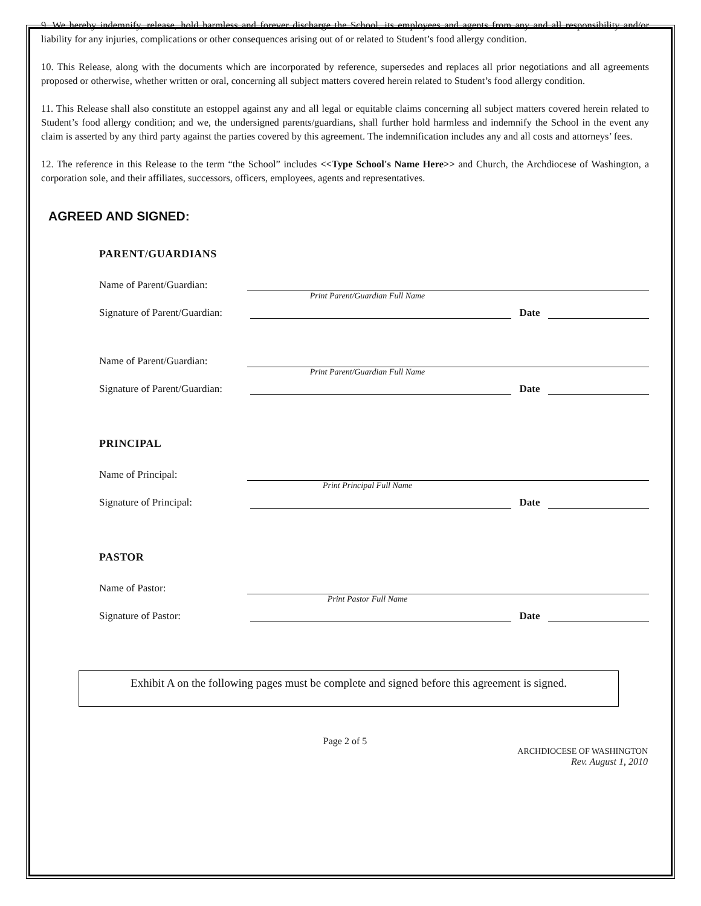9. We hereby indemnify, release, hold harmless and forever discharge the School, its employees and agents from any and all responsibility and/or liability for any injuries, complications or other consequences arising out of or related to Student’s food allergy condition.
10. This Release, along with the documents which are incorporated by reference, supersedes and replaces all prior negotiations and all agreements proposed or otherwise, whether written or oral, concerning all subject matters covered herein related to Student’s food allergy condition.
11. This Release shall also constitute an estoppel against any and all legal or equitable claims concerning all subject matters covered herein related to Student’s food allergy condition; and we, the undersigned parents/guardians, shall further hold harmless and indemnify the School in the event any claim is asserted by any third party against the parties covered by this agreement. The indemnification includes any and all costs and attorneys’ fees.
12. The reference in this Release to the term “the School” includes <<Type School's Name Here>> and Church, the Archdiocese of Washington, a corporation sole, and their affiliates, successors, officers, employees, agents and representatives.
AGREED AND SIGNED:
PARENT/GUARDIANS
Name of Parent/Guardian:
Print Parent/Guardian Full Name
Signature of Parent/Guardian: Date
Name of Parent/Guardian:
Print Parent/Guardian Full Name
Signature of Parent/Guardian: Date
PRINCIPAL
Name of Principal:
Print Principal Full Name
Signature of Principal: Date
PASTOR
Name of Pastor:
Print Pastor Full Name
Signature of Pastor: Date
Exhibit A on the following pages must be complete and signed before this agreement is signed.
Page 2 of 5
ARCHDIOCESE OF WASHINGTON
Rev. August 1, 2010